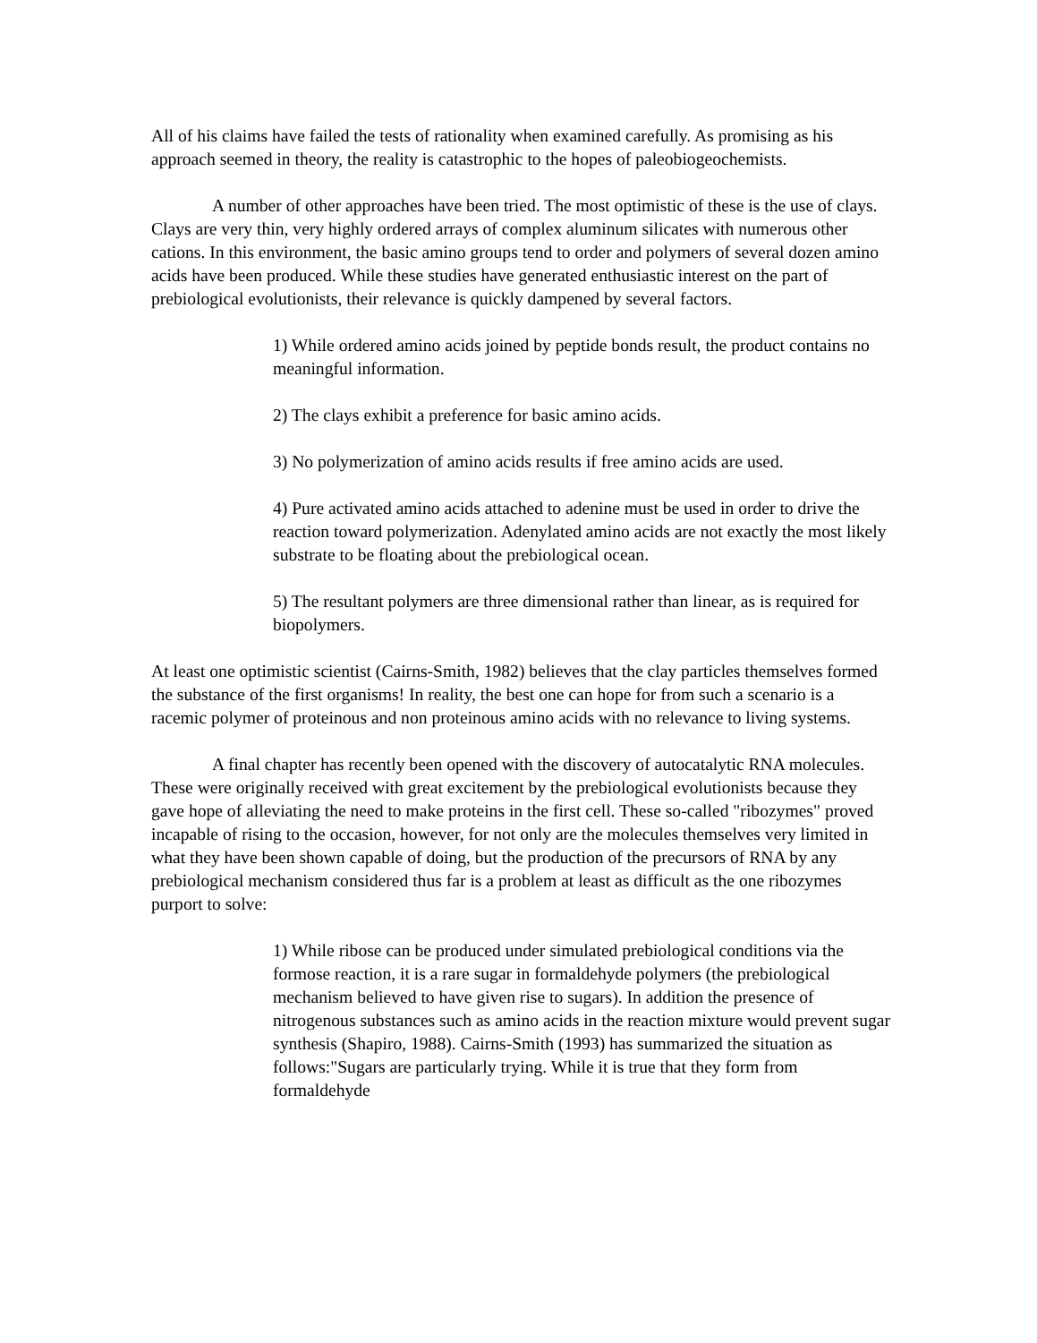All of his claims have failed the tests of rationality when examined carefully. As promising as his approach seemed in theory, the reality is catastrophic to the hopes of paleobiogeochemists.
A number of other approaches have been tried. The most optimistic of these is the use of clays. Clays are very thin, very highly ordered arrays of complex aluminum silicates with numerous other cations. In this environment, the basic amino groups tend to order and polymers of several dozen amino acids have been produced. While these studies have generated enthusiastic interest on the part of prebiological evolutionists, their relevance is quickly dampened by several factors.
1) While ordered amino acids joined by peptide bonds result, the product contains no meaningful information.
2) The clays exhibit a preference for basic amino acids.
3) No polymerization of amino acids results if free amino acids are used.
4) Pure activated amino acids attached to adenine must be used in order to drive the reaction toward polymerization. Adenylated amino acids are not exactly the most likely substrate to be floating about the prebiological ocean.
5) The resultant polymers are three dimensional rather than linear, as is required for biopolymers.
At least one optimistic scientist (Cairns-Smith, 1982) believes that the clay particles themselves formed the substance of the first organisms! In reality, the best one can hope for from such a scenario is a racemic polymer of proteinous and non proteinous amino acids with no relevance to living systems.
A final chapter has recently been opened with the discovery of autocatalytic RNA molecules. These were originally received with great excitement by the prebiological evolutionists because they gave hope of alleviating the need to make proteins in the first cell. These so-called "ribozymes" proved incapable of rising to the occasion, however, for not only are the molecules themselves very limited in what they have been shown capable of doing, but the production of the precursors of RNA by any prebiological mechanism considered thus far is a problem at least as difficult as the one ribozymes purport to solve:
1) While ribose can be produced under simulated prebiological conditions via the formose reaction, it is a rare sugar in formaldehyde polymers (the prebiological mechanism believed to have given rise to sugars). In addition the presence of nitrogenous substances such as amino acids in the reaction mixture would prevent sugar synthesis (Shapiro, 1988). Cairns-Smith (1993) has summarized the situation as follows:"Sugars are particularly trying. While it is true that they form from formaldehyde